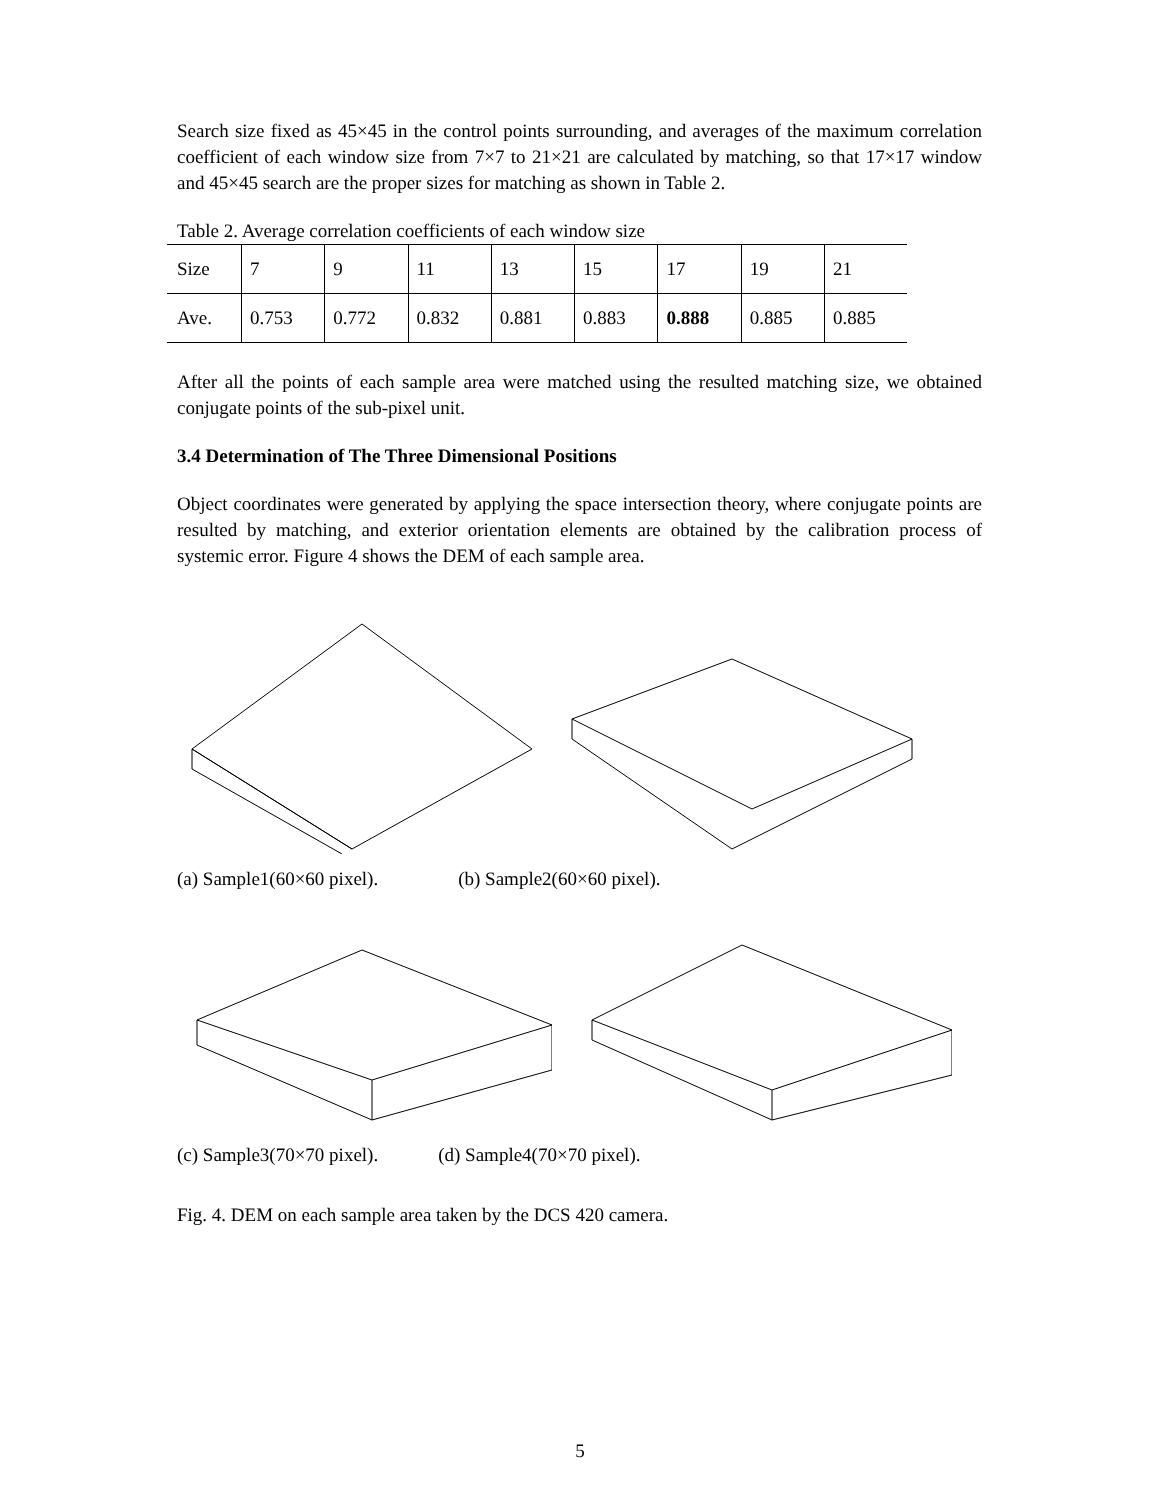Search size fixed as 45×45 in the control points surrounding, and averages of the maximum correlation coefficient of each window size from 7×7 to 21×21 are calculated by matching, so that 17×17 window and 45×45 search are the proper sizes for matching as shown in Table 2.
Table 2. Average correlation coefficients of each window size
| Size | 7 | 9 | 11 | 13 | 15 | 17 | 19 | 21 |
| Ave. | 0.753 | 0.772 | 0.832 | 0.881 | 0.883 | 0.888 | 0.885 | 0.885 |
After all the points of each sample area were matched using the resulted matching size, we obtained conjugate points of the sub-pixel unit.
3.4 Determination of The Three Dimensional Positions
Object coordinates were generated by applying the space intersection theory, where conjugate points are resulted by matching, and exterior orientation elements are obtained by the calibration process of systemic error. Figure 4 shows the DEM of each sample area.
(a) Sample1(60×60 pixel). (b) Sample2(60×60 pixel).
(c) Sample3(70×70 pixel). (d) Sample4(70×70 pixel).
Fig. 4. DEM on each sample area taken by the DCS 420 camera.
5